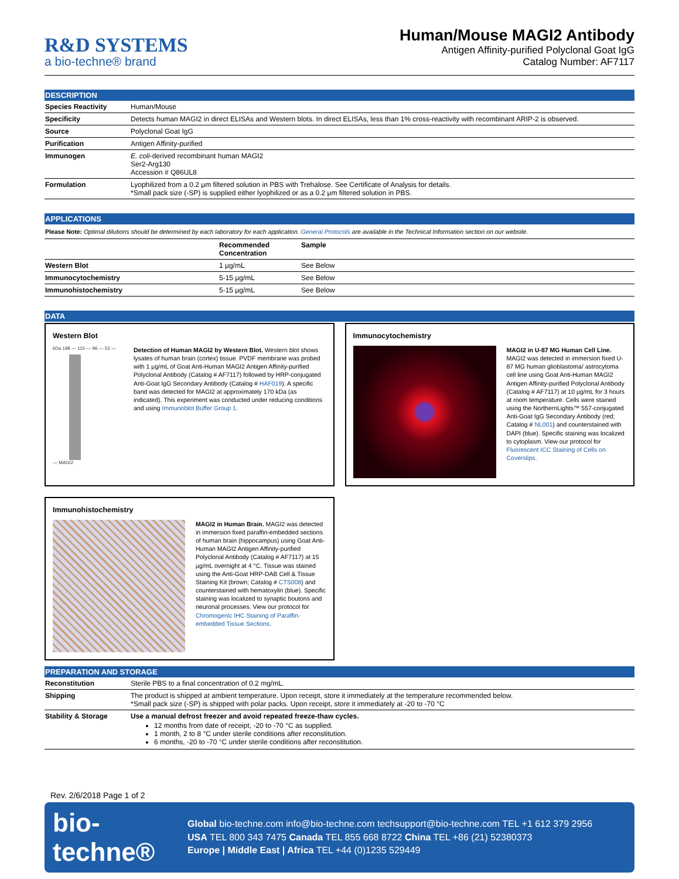R&D SYSTEMS
a bio-techne® brand
Human/Mouse MAGI2 Antibody
Antigen Affinity-purified Polyclonal Goat IgG
Catalog Number: AF7117
DESCRIPTION
| Species Reactivity | Human/Mouse |
| Specificity | Detects human MAGI2 in direct ELISAs and Western blots. In direct ELISAs, less than 1% cross-reactivity with recombinant ARIP-2 is observed. |
| Source | Polyclonal Goat IgG |
| Purification | Antigen Affinity-purified |
| Immunogen | E. coli -derived recombinant human MAGI2 Ser2-Arg130 Accession # Q86UL8 |
| Formulation | Lyophilized from a 0.2 μm filtered solution in PBS with Trehalose. See Certificate of Analysis for details. *Small pack size (-SP) is supplied either lyophilized or as a 0.2 μm filtered solution in PBS. |
APPLICATIONS
Please Note: Optimal dilutions should be determined by each laboratory for each application. General Protocols are available in the Technical Information section on our website.
| | Recommended Concentration | Sample |
| --- | --- | --- |
| Western Blot | 1 µg/mL | See Below |
| Immunocytochemistry | 5-15 µg/mL | See Below |
| Immunohistochemistry | 5-15 µg/mL | See Below |
DATA
Western Blot
kDa 198 — 115 — 96 — 53 —
— MAGI2
Detection of Human MAGI2 by Western Blot. Western blot shows lysates of human brain (cortex) tissue. PVDF membrane was probed with 1 µg/mL of Goat Anti-Human MAGI2 Antigen Affinity-purified Polyclonal Antibody (Catalog # AF7117) followed by HRP-conjugated Anti-Goat IgG Secondary Antibody (Catalog # HAF019). A specific band was detected for MAGI2 at approximately 170 kDa (as indicated). This experiment was conducted under reducing conditions and using Immunoblot Buffer Group 1.
Immunocytochemistry
MAGI2 in U-87 MG Human Cell Line. MAGI2 was detected in immersion fixed U-87 MG human glioblastoma/ astrocytoma cell line using Goat Anti-Human MAGI2 Antigen Affinity-purified Polyclonal Antibody (Catalog # AF7117) at 10 µg/mL for 3 hours at room temperature. Cells were stained using the NorthernLights™ 557-conjugated Anti-Goat IgG Secondary Antibody (red; Catalog # NL001) and counterstained with DAPI (blue). Specific staining was localized to cytoplasm. View our protocol for Fluorescent ICC Staining of Cells on Coverslips.
Immunohistochemistry
MAGI2 in Human Brain. MAGI2 was detected in immersion fixed paraffin-embedded sections of human brain (hippocampus) using Goat Anti-Human MAGI2 Antigen Affinity-purified Polyclonal Antibody (Catalog # AF7117) at 15 µg/mL overnight at 4 °C. Tissue was stained using the Anti-Goat HRP-DAB Cell & Tissue Staining Kit (brown; Catalog # CTS008) and counterstained with hematoxylin (blue). Specific staining was localized to synaptic boutons and neuronal processes. View our protocol for Chromogenic IHC Staining of Paraffin-embedded Tissue Sections.
PREPARATION AND STORAGE
| Reconstitution | Sterile PBS to a final concentration of 0.2 mg/mL. |
| Shipping | The product is shipped at ambient temperature. Upon receipt, store it immediately at the temperature recommended below. *Small pack size (-SP) is shipped with polar packs. Upon receipt, store it immediately at -20 to -70 °C |
| Stability & Storage | Use a manual defrost freezer and avoid repeated freeze-thaw cycles. 12 months from date of receipt, -20 to -70 °C as supplied. 1 month, 2 to 8 °C under sterile conditions after reconstitution. 6 months, -20 to -70 °C under sterile conditions after reconstitution. |
Rev. 2/6/2018 Page 1 of 2
bio-techne®
Global bio-techne.com info@bio-techne.com techsupport@bio-techne.com TEL +1 612 379 2956
USA TEL 800 343 7475 Canada TEL 855 668 8722 China TEL +86 (21) 52380373
Europe | Middle East | Africa TEL +44 (0)1235 529449